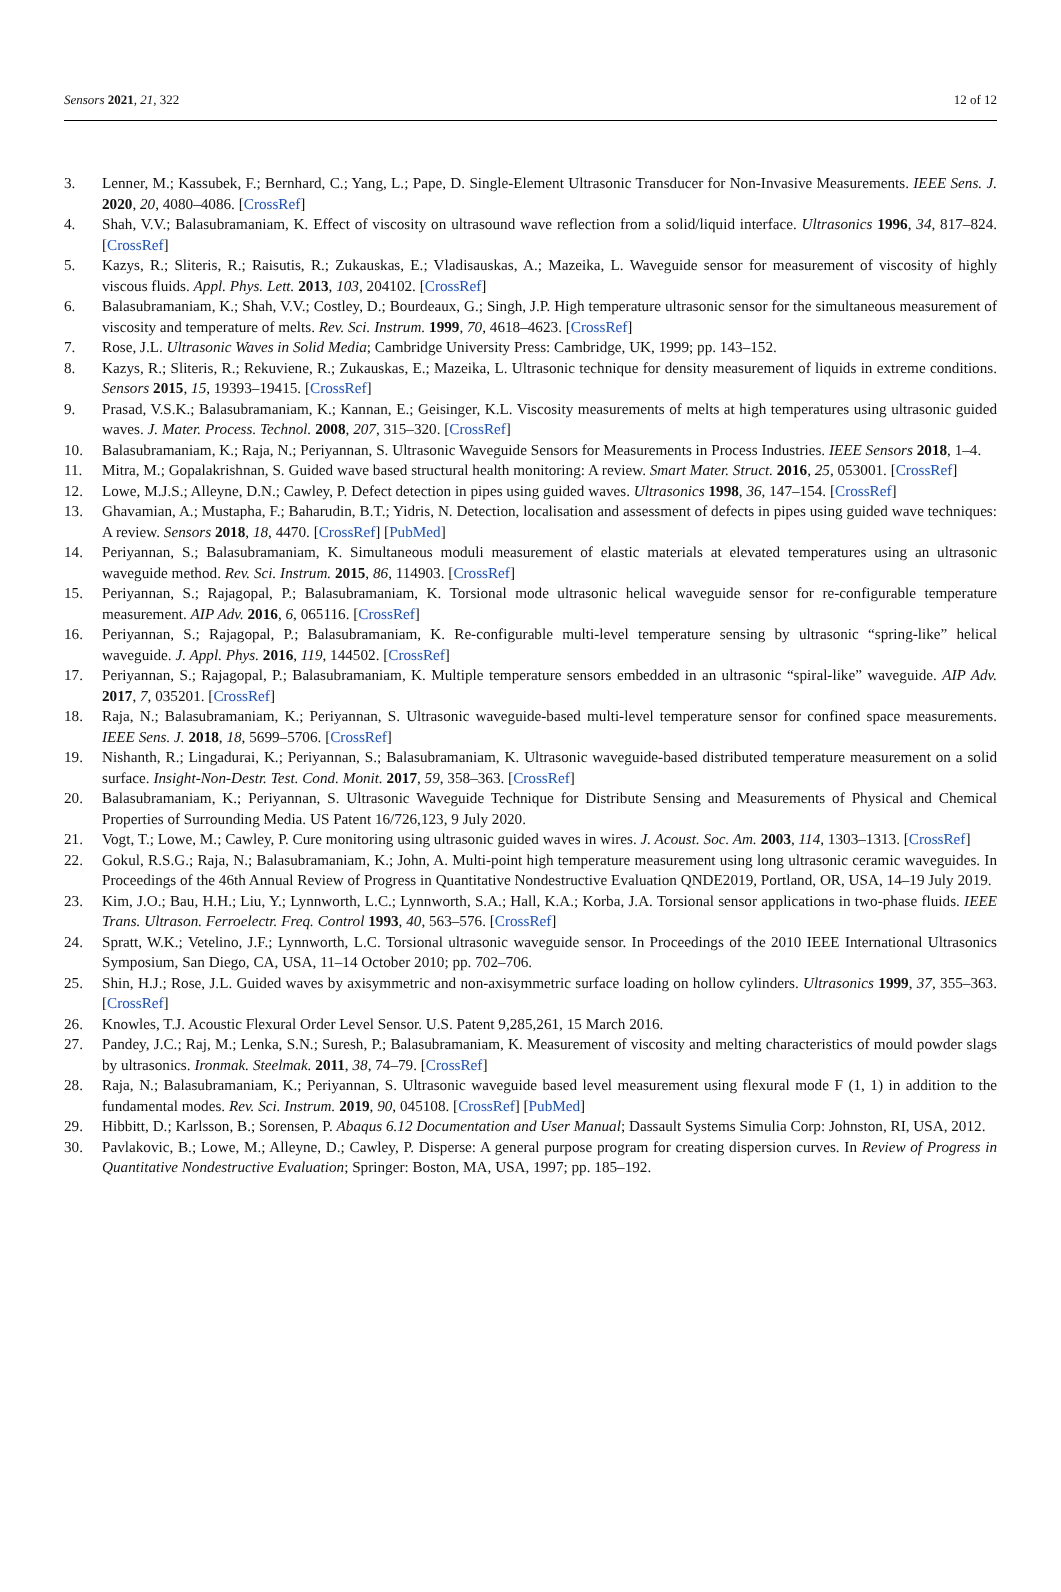Sensors 2021, 21, 322 12 of 12
3. Lenner, M.; Kassubek, F.; Bernhard, C.; Yang, L.; Pape, D. Single-Element Ultrasonic Transducer for Non-Invasive Measurements. IEEE Sens. J. 2020, 20, 4080–4086. [CrossRef]
4. Shah, V.V.; Balasubramaniam, K. Effect of viscosity on ultrasound wave reflection from a solid/liquid interface. Ultrasonics 1996, 34, 817–824. [CrossRef]
5. Kazys, R.; Sliteris, R.; Raisutis, R.; Zukauskas, E.; Vladisauskas, A.; Mazeika, L. Waveguide sensor for measurement of viscosity of highly viscous fluids. Appl. Phys. Lett. 2013, 103, 204102. [CrossRef]
6. Balasubramaniam, K.; Shah, V.V.; Costley, D.; Bourdeaux, G.; Singh, J.P. High temperature ultrasonic sensor for the simultaneous measurement of viscosity and temperature of melts. Rev. Sci. Instrum. 1999, 70, 4618–4623. [CrossRef]
7. Rose, J.L. Ultrasonic Waves in Solid Media; Cambridge University Press: Cambridge, UK, 1999; pp. 143–152.
8. Kazys, R.; Sliteris, R.; Rekuviene, R.; Zukauskas, E.; Mazeika, L. Ultrasonic technique for density measurement of liquids in extreme conditions. Sensors 2015, 15, 19393–19415. [CrossRef]
9. Prasad, V.S.K.; Balasubramaniam, K.; Kannan, E.; Geisinger, K.L. Viscosity measurements of melts at high temperatures using ultrasonic guided waves. J. Mater. Process. Technol. 2008, 207, 315–320. [CrossRef]
10. Balasubramaniam, K.; Raja, N.; Periyannan, S. Ultrasonic Waveguide Sensors for Measurements in Process Industries. IEEE Sensors 2018, 1–4.
11. Mitra, M.; Gopalakrishnan, S. Guided wave based structural health monitoring: A review. Smart Mater. Struct. 2016, 25, 053001. [CrossRef]
12. Lowe, M.J.S.; Alleyne, D.N.; Cawley, P. Defect detection in pipes using guided waves. Ultrasonics 1998, 36, 147–154. [CrossRef]
13. Ghavamian, A.; Mustapha, F.; Baharudin, B.T.; Yidris, N. Detection, localisation and assessment of defects in pipes using guided wave techniques: A review. Sensors 2018, 18, 4470. [CrossRef] [PubMed]
14. Periyannan, S.; Balasubramaniam, K. Simultaneous moduli measurement of elastic materials at elevated temperatures using an ultrasonic waveguide method. Rev. Sci. Instrum. 2015, 86, 114903. [CrossRef]
15. Periyannan, S.; Rajagopal, P.; Balasubramaniam, K. Torsional mode ultrasonic helical waveguide sensor for re-configurable temperature measurement. AIP Adv. 2016, 6, 065116. [CrossRef]
16. Periyannan, S.; Rajagopal, P.; Balasubramaniam, K. Re-configurable multi-level temperature sensing by ultrasonic “spring-like” helical waveguide. J. Appl. Phys. 2016, 119, 144502. [CrossRef]
17. Periyannan, S.; Rajagopal, P.; Balasubramaniam, K. Multiple temperature sensors embedded in an ultrasonic “spiral-like” waveguide. AIP Adv. 2017, 7, 035201. [CrossRef]
18. Raja, N.; Balasubramaniam, K.; Periyannan, S. Ultrasonic waveguide-based multi-level temperature sensor for confined space measurements. IEEE Sens. J. 2018, 18, 5699–5706. [CrossRef]
19. Nishanth, R.; Lingadurai, K.; Periyannan, S.; Balasubramaniam, K. Ultrasonic waveguide-based distributed temperature measurement on a solid surface. Insight-Non-Destr. Test. Cond. Monit. 2017, 59, 358–363. [CrossRef]
20. Balasubramaniam, K.; Periyannan, S. Ultrasonic Waveguide Technique for Distribute Sensing and Measurements of Physical and Chemical Properties of Surrounding Media. US Patent 16/726,123, 9 July 2020.
21. Vogt, T.; Lowe, M.; Cawley, P. Cure monitoring using ultrasonic guided waves in wires. J. Acoust. Soc. Am. 2003, 114, 1303–1313. [CrossRef]
22. Gokul, R.S.G.; Raja, N.; Balasubramaniam, K.; John, A. Multi-point high temperature measurement using long ultrasonic ceramic waveguides. In Proceedings of the 46th Annual Review of Progress in Quantitative Nondestructive Evaluation QNDE2019, Portland, OR, USA, 14–19 July 2019.
23. Kim, J.O.; Bau, H.H.; Liu, Y.; Lynnworth, L.C.; Lynnworth, S.A.; Hall, K.A.; Korba, J.A. Torsional sensor applications in two-phase fluids. IEEE Trans. Ultrason. Ferroelectr. Freq. Control 1993, 40, 563–576. [CrossRef]
24. Spratt, W.K.; Vetelino, J.F.; Lynnworth, L.C. Torsional ultrasonic waveguide sensor. In Proceedings of the 2010 IEEE International Ultrasonics Symposium, San Diego, CA, USA, 11–14 October 2010; pp. 702–706.
25. Shin, H.J.; Rose, J.L. Guided waves by axisymmetric and non-axisymmetric surface loading on hollow cylinders. Ultrasonics 1999, 37, 355–363. [CrossRef]
26. Knowles, T.J. Acoustic Flexural Order Level Sensor. U.S. Patent 9,285,261, 15 March 2016.
27. Pandey, J.C.; Raj, M.; Lenka, S.N.; Suresh, P.; Balasubramaniam, K. Measurement of viscosity and melting characteristics of mould powder slags by ultrasonics. Ironmak. Steelmak. 2011, 38, 74–79. [CrossRef]
28. Raja, N.; Balasubramaniam, K.; Periyannan, S. Ultrasonic waveguide based level measurement using flexural mode F (1, 1) in addition to the fundamental modes. Rev. Sci. Instrum. 2019, 90, 045108. [CrossRef] [PubMed]
29. Hibbitt, D.; Karlsson, B.; Sorensen, P. Abaqus 6.12 Documentation and User Manual; Dassault Systems Simulia Corp: Johnston, RI, USA, 2012.
30. Pavlakovic, B.; Lowe, M.; Alleyne, D.; Cawley, P. Disperse: A general purpose program for creating dispersion curves. In Review of Progress in Quantitative Nondestructive Evaluation; Springer: Boston, MA, USA, 1997; pp. 185–192.